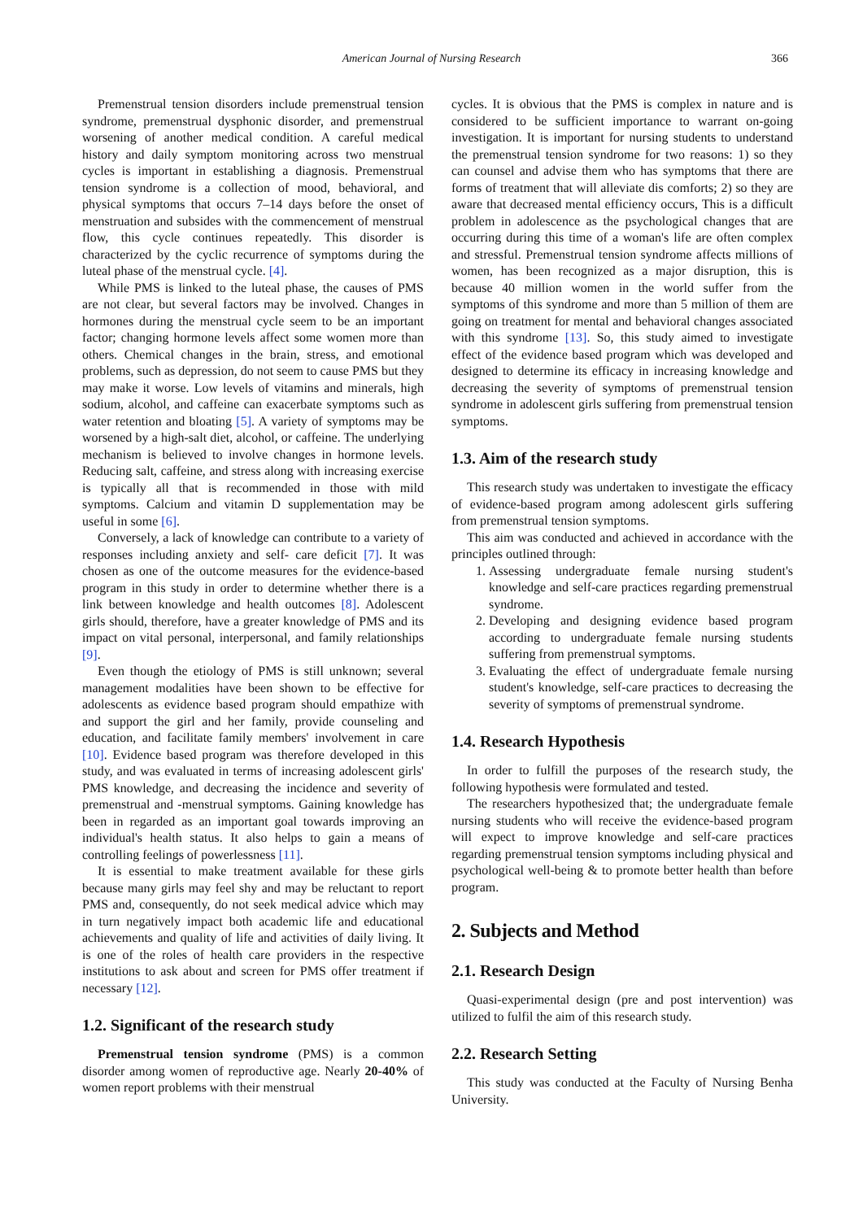American Journal of Nursing Research 366
Premenstrual tension disorders include premenstrual tension syndrome, premenstrual dysphonic disorder, and premenstrual worsening of another medical condition. A careful medical history and daily symptom monitoring across two menstrual cycles is important in establishing a diagnosis. Premenstrual tension syndrome is a collection of mood, behavioral, and physical symptoms that occurs 7–14 days before the onset of menstruation and subsides with the commencement of menstrual flow, this cycle continues repeatedly. This disorder is characterized by the cyclic recurrence of symptoms during the luteal phase of the menstrual cycle. [4].
While PMS is linked to the luteal phase, the causes of PMS are not clear, but several factors may be involved. Changes in hormones during the menstrual cycle seem to be an important factor; changing hormone levels affect some women more than others. Chemical changes in the brain, stress, and emotional problems, such as depression, do not seem to cause PMS but they may make it worse. Low levels of vitamins and minerals, high sodium, alcohol, and caffeine can exacerbate symptoms such as water retention and bloating [5]. A variety of symptoms may be worsened by a high-salt diet, alcohol, or caffeine. The underlying mechanism is believed to involve changes in hormone levels. Reducing salt, caffeine, and stress along with increasing exercise is typically all that is recommended in those with mild symptoms. Calcium and vitamin D supplementation may be useful in some [6].
Conversely, a lack of knowledge can contribute to a variety of responses including anxiety and self- care deficit [7]. It was chosen as one of the outcome measures for the evidence-based program in this study in order to determine whether there is a link between knowledge and health outcomes [8]. Adolescent girls should, therefore, have a greater knowledge of PMS and its impact on vital personal, interpersonal, and family relationships [9].
Even though the etiology of PMS is still unknown; several management modalities have been shown to be effective for adolescents as evidence based program should empathize with and support the girl and her family, provide counseling and education, and facilitate family members' involvement in care [10]. Evidence based program was therefore developed in this study, and was evaluated in terms of increasing adolescent girls' PMS knowledge, and decreasing the incidence and severity of premenstrual and -menstrual symptoms. Gaining knowledge has been in regarded as an important goal towards improving an individual's health status. It also helps to gain a means of controlling feelings of powerlessness [11].
It is essential to make treatment available for these girls because many girls may feel shy and may be reluctant to report PMS and, consequently, do not seek medical advice which may in turn negatively impact both academic life and educational achievements and quality of life and activities of daily living. It is one of the roles of health care providers in the respective institutions to ask about and screen for PMS offer treatment if necessary [12].
1.2. Significant of the research study
Premenstrual tension syndrome (PMS) is a common disorder among women of reproductive age. Nearly 20-40% of women report problems with their menstrual
cycles. It is obvious that the PMS is complex in nature and is considered to be sufficient importance to warrant on-going investigation. It is important for nursing students to understand the premenstrual tension syndrome for two reasons: 1) so they can counsel and advise them who has symptoms that there are forms of treatment that will alleviate dis comforts; 2) so they are aware that decreased mental efficiency occurs, This is a difficult problem in adolescence as the psychological changes that are occurring during this time of a woman's life are often complex and stressful. Premenstrual tension syndrome affects millions of women, has been recognized as a major disruption, this is because 40 million women in the world suffer from the symptoms of this syndrome and more than 5 million of them are going on treatment for mental and behavioral changes associated with this syndrome [13]. So, this study aimed to investigate effect of the evidence based program which was developed and designed to determine its efficacy in increasing knowledge and decreasing the severity of symptoms of premenstrual tension syndrome in adolescent girls suffering from premenstrual tension symptoms.
1.3. Aim of the research study
This research study was undertaken to investigate the efficacy of evidence-based program among adolescent girls suffering from premenstrual tension symptoms.
This aim was conducted and achieved in accordance with the principles outlined through:
1. Assessing undergraduate female nursing student's knowledge and self-care practices regarding premenstrual syndrome.
2. Developing and designing evidence based program according to undergraduate female nursing students suffering from premenstrual symptoms.
3. Evaluating the effect of undergraduate female nursing student's knowledge, self-care practices to decreasing the severity of symptoms of premenstrual syndrome.
1.4. Research Hypothesis
In order to fulfill the purposes of the research study, the following hypothesis were formulated and tested.
The researchers hypothesized that; the undergraduate female nursing students who will receive the evidence-based program will expect to improve knowledge and self-care practices regarding premenstrual tension symptoms including physical and psychological well-being & to promote better health than before program.
2. Subjects and Method
2.1. Research Design
Quasi-experimental design (pre and post intervention) was utilized to fulfil the aim of this research study.
2.2. Research Setting
This study was conducted at the Faculty of Nursing Benha University.